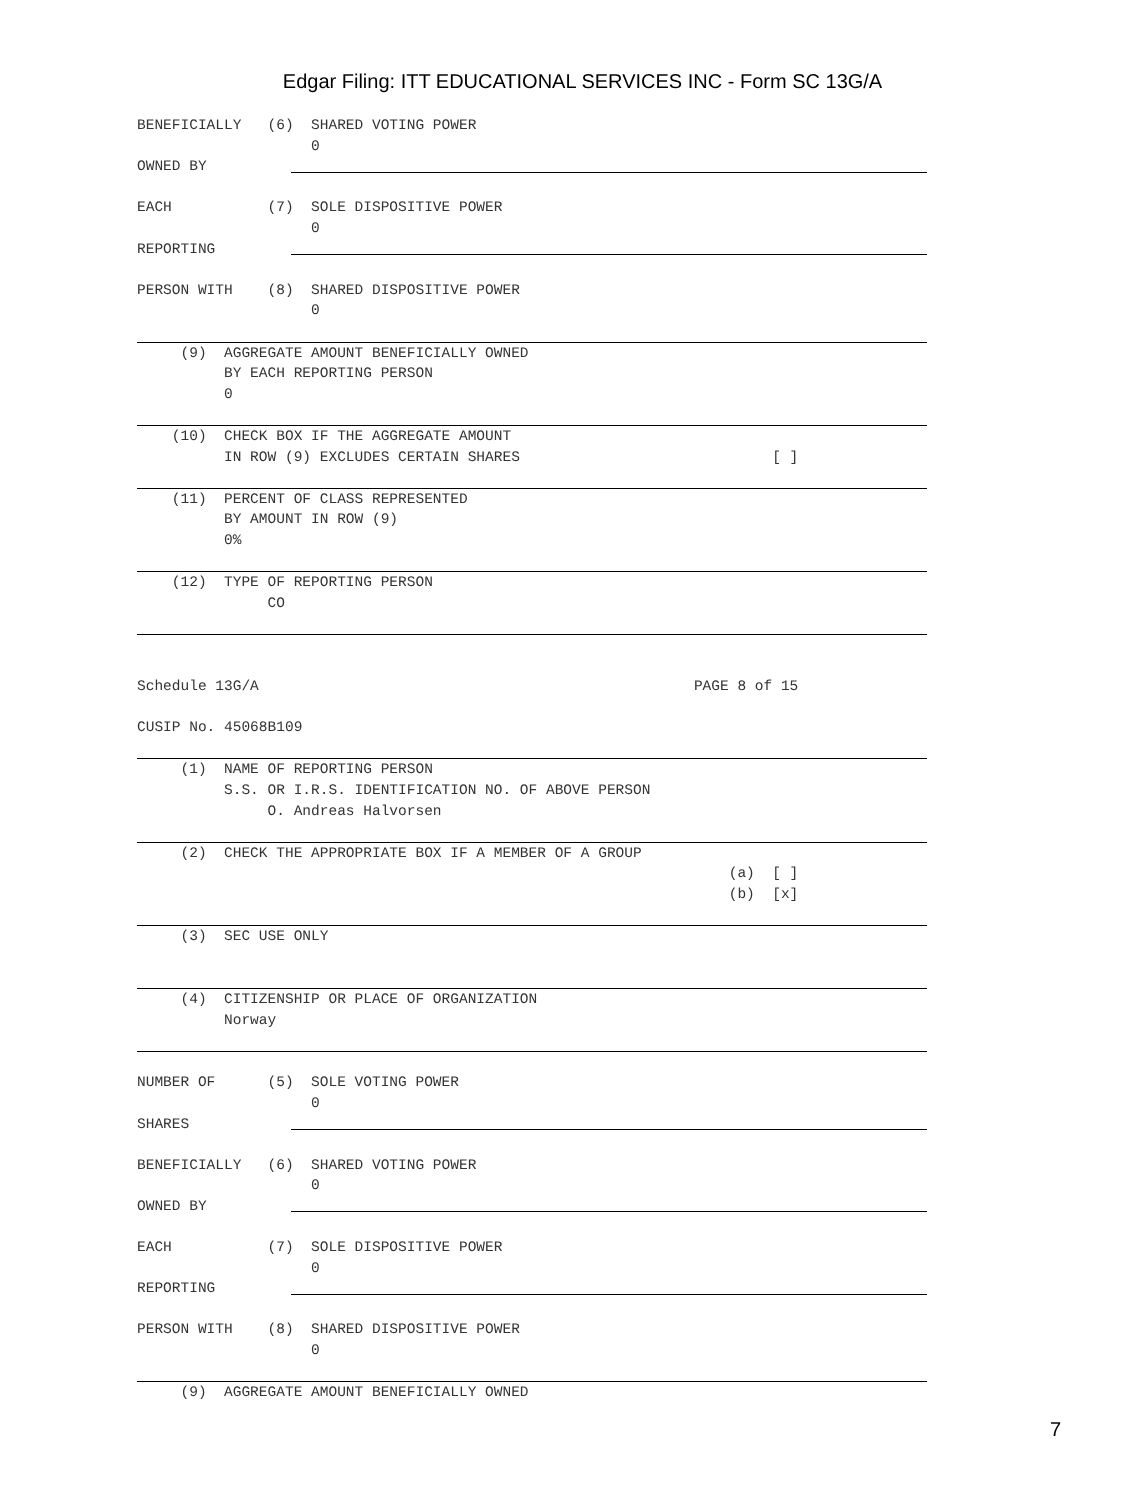Edgar Filing: ITT EDUCATIONAL SERVICES INC - Form SC 13G/A
BENEFICIALLY   (6)  SHARED VOTING POWER
                    0
OWNED BY
 
EACH           (7)  SOLE DISPOSITIVE POWER
                    0
REPORTING
 
PERSON WITH    (8)  SHARED DISPOSITIVE POWER
                    0
 
     (9)  AGGREGATE AMOUNT BENEFICIALLY OWNED
          BY EACH REPORTING PERSON
          0
 
    (10)  CHECK BOX IF THE AGGREGATE AMOUNT
          IN ROW (9) EXCLUDES CERTAIN SHARES                             [ ]
 
    (11)  PERCENT OF CLASS REPRESENTED
          BY AMOUNT IN ROW (9)
          0%
 
    (12)  TYPE OF REPORTING PERSON
               CO
 
 
 
Schedule 13G/A                                                  PAGE 8 of 15

CUSIP No. 45068B109
 
     (1)  NAME OF REPORTING PERSON
          S.S. OR I.R.S. IDENTIFICATION NO. OF ABOVE PERSON
               O. Andreas Halvorsen
 
     (2)  CHECK THE APPROPRIATE BOX IF A MEMBER OF A GROUP
                                                                    (a)  [ ]
                                                                    (b)  [x]
 
     (3)  SEC USE ONLY
 
 
     (4)  CITIZENSHIP OR PLACE OF ORGANIZATION
          Norway
 
 
NUMBER OF      (5)  SOLE VOTING POWER
                    0
SHARES
 
BENEFICIALLY   (6)  SHARED VOTING POWER
                    0
OWNED BY
 
EACH           (7)  SOLE DISPOSITIVE POWER
                    0
REPORTING
 
PERSON WITH    (8)  SHARED DISPOSITIVE POWER
                    0
 
     (9)  AGGREGATE AMOUNT BENEFICIALLY OWNED
7